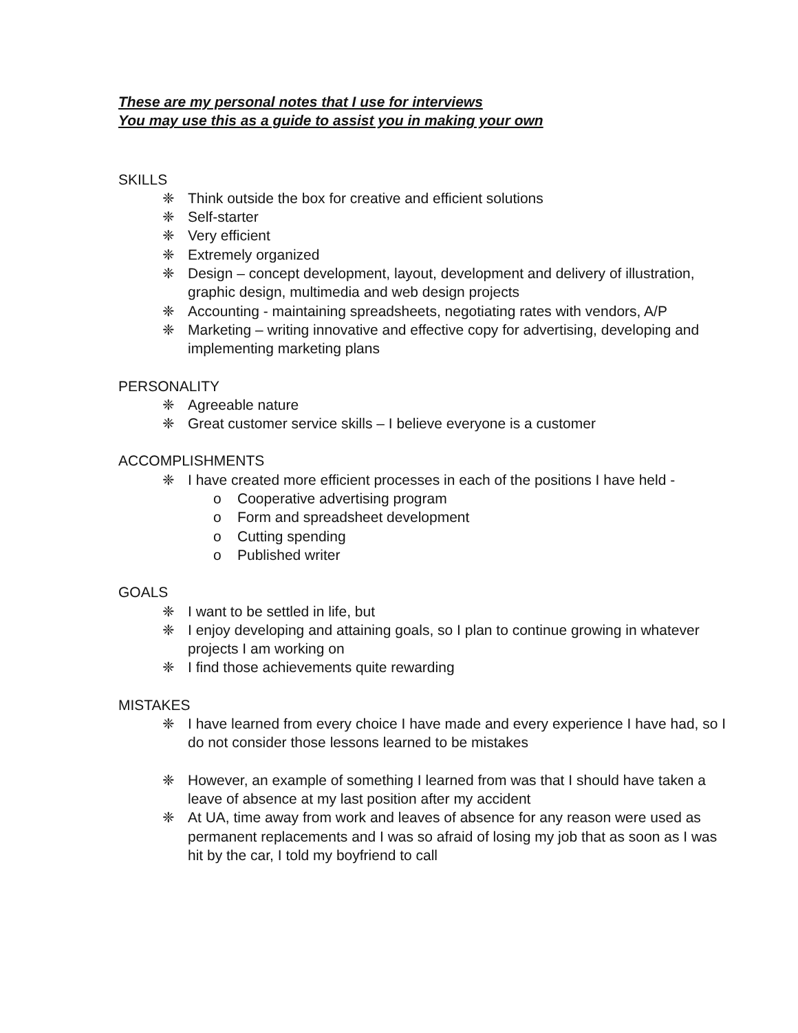These are my personal notes that I use for interviews
You may use this as a guide to assist you in making your own
SKILLS
❈ Think outside the box for creative and efficient solutions
❈ Self-starter
❈ Very efficient
❈ Extremely organized
❈ Design – concept development, layout, development and delivery of illustration, graphic design, multimedia and web design projects
❈ Accounting - maintaining spreadsheets, negotiating rates with vendors, A/P
❈ Marketing – writing innovative and effective copy for advertising, developing and implementing marketing plans
PERSONALITY
❈ Agreeable nature
❈ Great customer service skills – I believe everyone is a customer
ACCOMPLISHMENTS
❈ I have created more efficient processes in each of the positions I have held -
o Cooperative advertising program
o Form and spreadsheet development
o Cutting spending
o Published writer
GOALS
❈ I want to be settled in life, but
❈ I enjoy developing and attaining goals, so I plan to continue growing in whatever projects I am working on
❈ I find those achievements quite rewarding
MISTAKES
❈ I have learned from every choice I have made and every experience I have had, so I do not consider those lessons learned to be mistakes
❈ However, an example of something I learned from was that I should have taken a leave of absence at my last position after my accident
❈ At UA, time away from work and leaves of absence for any reason were used as permanent replacements and I was so afraid of losing my job that as soon as I was hit by the car, I told my boyfriend to call